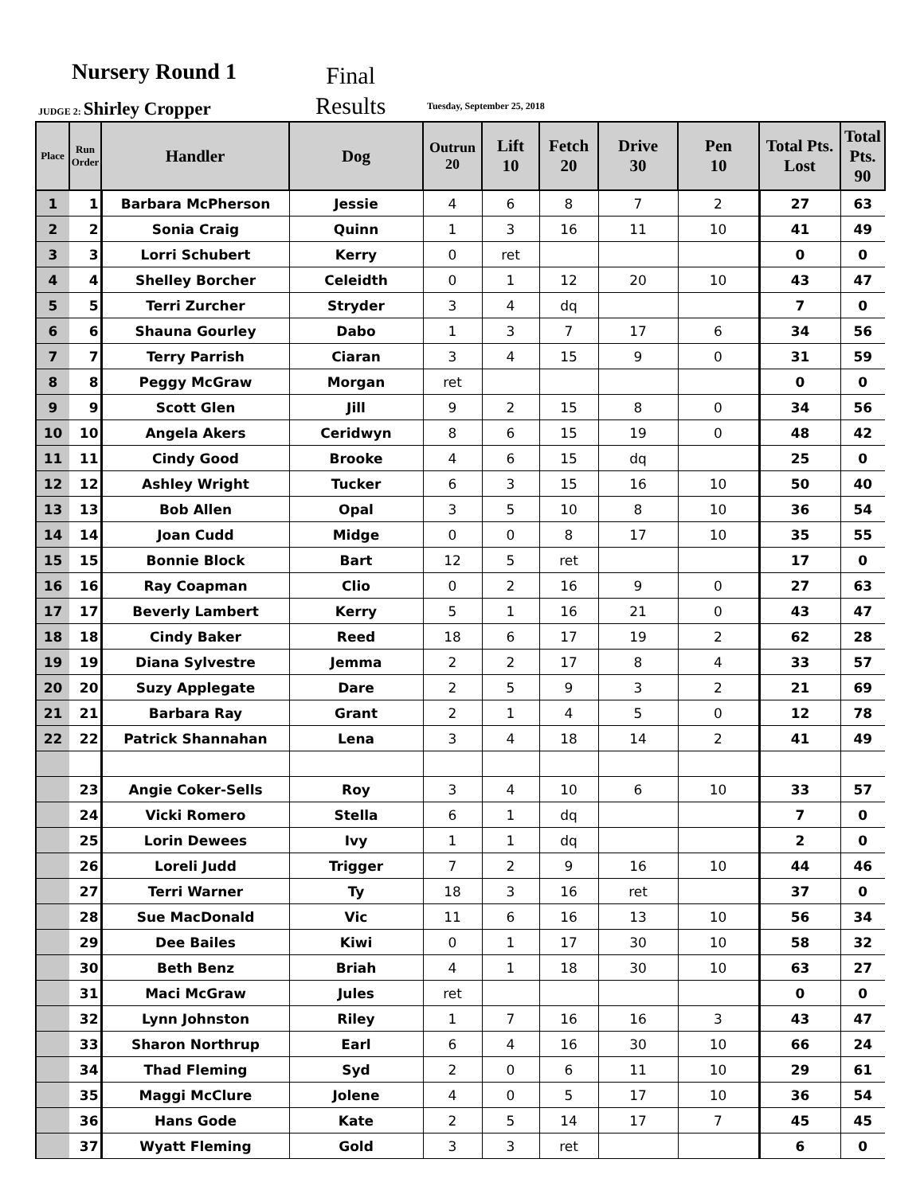Nursery Round 1
Final
Results
JUDGE 2: Shirley Cropper Tuesday, September 25, 2018
| Place | Run Order | Handler | Dog | Outrun 20 | Lift 10 | Fetch 20 | Drive 30 | Pen 10 | Total Pts. Lost | Total Pts. 90 |
| --- | --- | --- | --- | --- | --- | --- | --- | --- | --- | --- |
| 1 | 1 | Barbara McPherson | Jessie | 4 | 6 | 8 | 7 | 2 | 27 | 63 |
| 2 | 2 | Sonia Craig | Quinn | 1 | 3 | 16 | 11 | 10 | 41 | 49 |
| 3 | 3 | Lorri Schubert | Kerry | 0 | ret | | | | 0 | 0 |
| 4 | 4 | Shelley Borcher | Celeidth | 0 | 1 | 12 | 20 | 10 | 43 | 47 |
| 5 | 5 | Terri Zurcher | Stryder | 3 | 4 | dq | | | 7 | 0 |
| 6 | 6 | Shauna Gourley | Dabo | 1 | 3 | 7 | 17 | 6 | 34 | 56 |
| 7 | 7 | Terry Parrish | Ciaran | 3 | 4 | 15 | 9 | 0 | 31 | 59 |
| 8 | 8 | Peggy McGraw | Morgan | ret | | | | | 0 | 0 |
| 9 | 9 | Scott Glen | Jill | 9 | 2 | 15 | 8 | 0 | 34 | 56 |
| 10 | 10 | Angela Akers | Ceridwyn | 8 | 6 | 15 | 19 | 0 | 48 | 42 |
| 11 | 11 | Cindy Good | Brooke | 4 | 6 | 15 | dq | | 25 | 0 |
| 12 | 12 | Ashley Wright | Tucker | 6 | 3 | 15 | 16 | 10 | 50 | 40 |
| 13 | 13 | Bob Allen | Opal | 3 | 5 | 10 | 8 | 10 | 36 | 54 |
| 14 | 14 | Joan Cudd | Midge | 0 | 0 | 8 | 17 | 10 | 35 | 55 |
| 15 | 15 | Bonnie Block | Bart | 12 | 5 | ret | | | 17 | 0 |
| 16 | 16 | Ray Coapman | Clio | 0 | 2 | 16 | 9 | 0 | 27 | 63 |
| 17 | 17 | Beverly Lambert | Kerry | 5 | 1 | 16 | 21 | 0 | 43 | 47 |
| 18 | 18 | Cindy Baker | Reed | 18 | 6 | 17 | 19 | 2 | 62 | 28 |
| 19 | 19 | Diana Sylvestre | Jemma | 2 | 2 | 17 | 8 | 4 | 33 | 57 |
| 20 | 20 | Suzy Applegate | Dare | 2 | 5 | 9 | 3 | 2 | 21 | 69 |
| 21 | 21 | Barbara Ray | Grant | 2 | 1 | 4 | 5 | 0 | 12 | 78 |
| 22 | 22 | Patrick Shannahan | Lena | 3 | 4 | 18 | 14 | 2 | 41 | 49 |
| | 23 | Angie Coker-Sells | Roy | 3 | 4 | 10 | 6 | 10 | 33 | 57 |
| | 24 | Vicki Romero | Stella | 6 | 1 | dq | | | 7 | 0 |
| | 25 | Lorin Dewees | Ivy | 1 | 1 | dq | | | 2 | 0 |
| | 26 | Loreli Judd | Trigger | 7 | 2 | 9 | 16 | 10 | 44 | 46 |
| | 27 | Terri Warner | Ty | 18 | 3 | 16 | ret | | 37 | 0 |
| | 28 | Sue MacDonald | Vic | 11 | 6 | 16 | 13 | 10 | 56 | 34 |
| | 29 | Dee Bailes | Kiwi | 0 | 1 | 17 | 30 | 10 | 58 | 32 |
| | 30 | Beth Benz | Briah | 4 | 1 | 18 | 30 | 10 | 63 | 27 |
| | 31 | Maci McGraw | Jules | ret | | | | | 0 | 0 |
| | 32 | Lynn Johnston | Riley | 1 | 7 | 16 | 16 | 3 | 43 | 47 |
| | 33 | Sharon Northrup | Earl | 6 | 4 | 16 | 30 | 10 | 66 | 24 |
| | 34 | Thad Fleming | Syd | 2 | 0 | 6 | 11 | 10 | 29 | 61 |
| | 35 | Maggi McClure | Jolene | 4 | 0 | 5 | 17 | 10 | 36 | 54 |
| | 36 | Hans Gode | Kate | 2 | 5 | 14 | 17 | 7 | 45 | 45 |
| | 37 | Wyatt Fleming | Gold | 3 | 3 | ret | | | 6 | 0 |